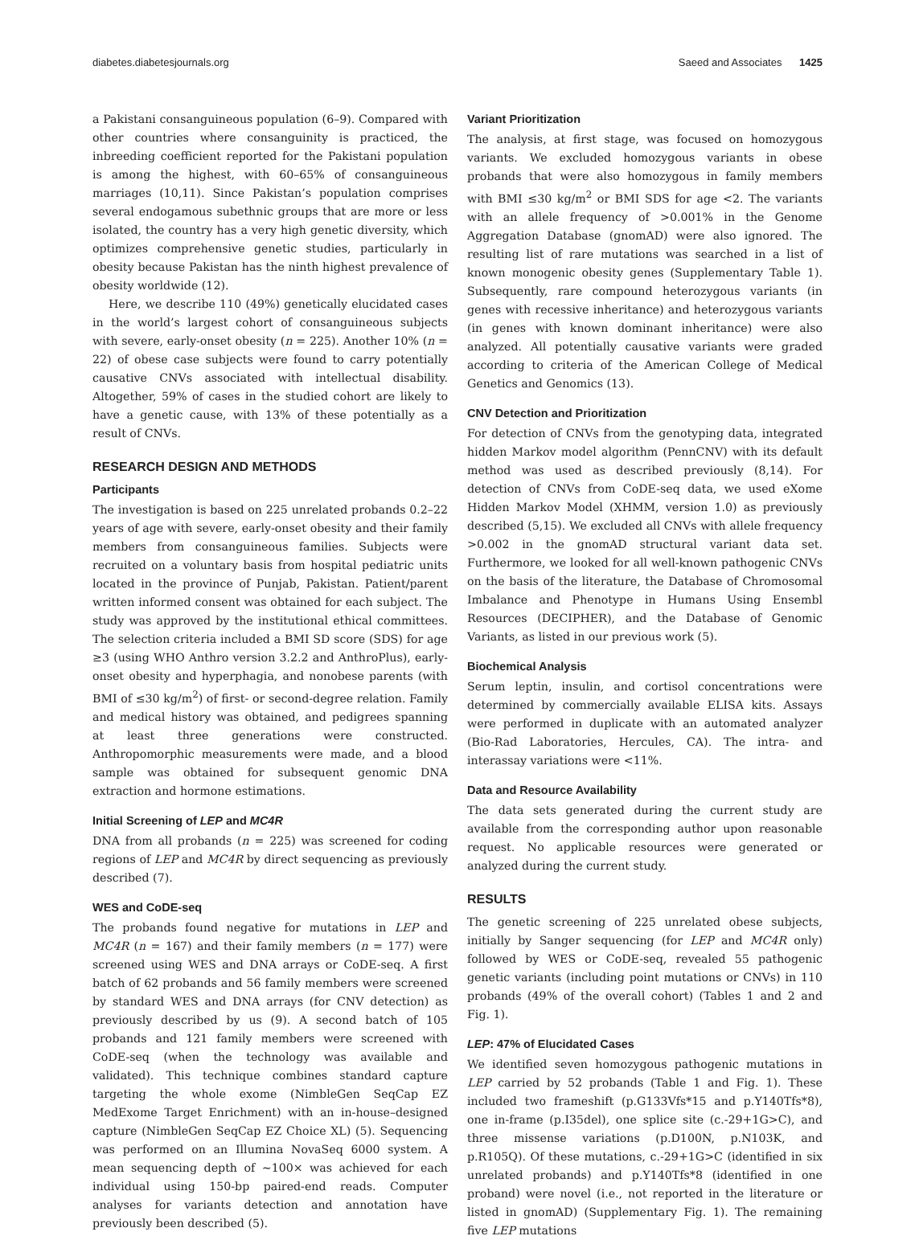diabetes.diabetesjournals.org Saeed and Associates 1425
a Pakistani consanguineous population (6–9). Compared with other countries where consanguinity is practiced, the inbreeding coefficient reported for the Pakistani population is among the highest, with 60–65% of consanguineous marriages (10,11). Since Pakistan’s population comprises several endogamous subethnic groups that are more or less isolated, the country has a very high genetic diversity, which optimizes comprehensive genetic studies, particularly in obesity because Pakistan has the ninth highest prevalence of obesity worldwide (12).
Here, we describe 110 (49%) genetically elucidated cases in the world’s largest cohort of consanguineous subjects with severe, early-onset obesity (n = 225). Another 10% (n = 22) of obese case subjects were found to carry potentially causative CNVs associated with intellectual disability. Altogether, 59% of cases in the studied cohort are likely to have a genetic cause, with 13% of these potentially as a result of CNVs.
RESEARCH DESIGN AND METHODS
Participants
The investigation is based on 225 unrelated probands 0.2–22 years of age with severe, early-onset obesity and their family members from consanguineous families. Subjects were recruited on a voluntary basis from hospital pediatric units located in the province of Punjab, Pakistan. Patient/parent written informed consent was obtained for each subject. The study was approved by the institutional ethical committees. The selection criteria included a BMI SD score (SDS) for age ≥3 (using WHO Anthro version 3.2.2 and AnthroPlus), early-onset obesity and hyperphagia, and nonobese parents (with BMI of ≤30 kg/m<sup>2</sup>) of first- or second-degree relation. Family and medical history was obtained, and pedigrees spanning at least three generations were constructed. Anthropomorphic measurements were made, and a blood sample was obtained for subsequent genomic DNA extraction and hormone estimations.
Initial Screening of LEP and MC4R
DNA from all probands (n = 225) was screened for coding regions of LEP and MC4R by direct sequencing as previously described (7).
WES and CoDE-seq
The probands found negative for mutations in LEP and MC4R (n = 167) and their family members (n = 177) were screened using WES and DNA arrays or CoDE-seq. A first batch of 62 probands and 56 family members were screened by standard WES and DNA arrays (for CNV detection) as previously described by us (9). A second batch of 105 probands and 121 family members were screened with CoDE-seq (when the technology was available and validated). This technique combines standard capture targeting the whole exome (NimbleGen SeqCap EZ MedExome Target Enrichment) with an in-house–designed capture (NimbleGen SeqCap EZ Choice XL) (5). Sequencing was performed on an Illumina NovaSeq 6000 system. A mean sequencing depth of ∼100× was achieved for each individual using 150-bp paired-end reads. Computer analyses for variants detection and annotation have previously been described (5).
Variant Prioritization
The analysis, at first stage, was focused on homozygous variants. We excluded homozygous variants in obese probands that were also homozygous in family members with BMI ≤30 kg/m<sup>2</sup> or BMI SDS for age <2. The variants with an allele frequency of >0.001% in the Genome Aggregation Database (gnomAD) were also ignored. The resulting list of rare mutations was searched in a list of known monogenic obesity genes (Supplementary Table 1). Subsequently, rare compound heterozygous variants (in genes with recessive inheritance) and heterozygous variants (in genes with known dominant inheritance) were also analyzed. All potentially causative variants were graded according to criteria of the American College of Medical Genetics and Genomics (13).
CNV Detection and Prioritization
For detection of CNVs from the genotyping data, integrated hidden Markov model algorithm (PennCNV) with its default method was used as described previously (8,14). For detection of CNVs from CoDE-seq data, we used eXome Hidden Markov Model (XHMM, version 1.0) as previously described (5,15). We excluded all CNVs with allele frequency >0.002 in the gnomAD structural variant data set. Furthermore, we looked for all well-known pathogenic CNVs on the basis of the literature, the Database of Chromosomal Imbalance and Phenotype in Humans Using Ensembl Resources (DECIPHER), and the Database of Genomic Variants, as listed in our previous work (5).
Biochemical Analysis
Serum leptin, insulin, and cortisol concentrations were determined by commercially available ELISA kits. Assays were performed in duplicate with an automated analyzer (Bio-Rad Laboratories, Hercules, CA). The intra- and interassay variations were <11%.
Data and Resource Availability
The data sets generated during the current study are available from the corresponding author upon reasonable request. No applicable resources were generated or analyzed during the current study.
RESULTS
The genetic screening of 225 unrelated obese subjects, initially by Sanger sequencing (for LEP and MC4R only) followed by WES or CoDE-seq, revealed 55 pathogenic genetic variants (including point mutations or CNVs) in 110 probands (49% of the overall cohort) (Tables 1 and 2 and Fig. 1).
LEP: 47% of Elucidated Cases
We identified seven homozygous pathogenic mutations in LEP carried by 52 probands (Table 1 and Fig. 1). These included two frameshift (p.G133Vfs*15 and p.Y140Tfs*8), one in-frame (p.I35del), one splice site (c.-29+1G>C), and three missense variations (p.D100N, p.N103K, and p.R105Q). Of these mutations, c.-29+1G>C (identified in six unrelated probands) and p.Y140Tfs*8 (identified in one proband) were novel (i.e., not reported in the literature or listed in gnomAD) (Supplementary Fig. 1). The remaining five LEP mutations